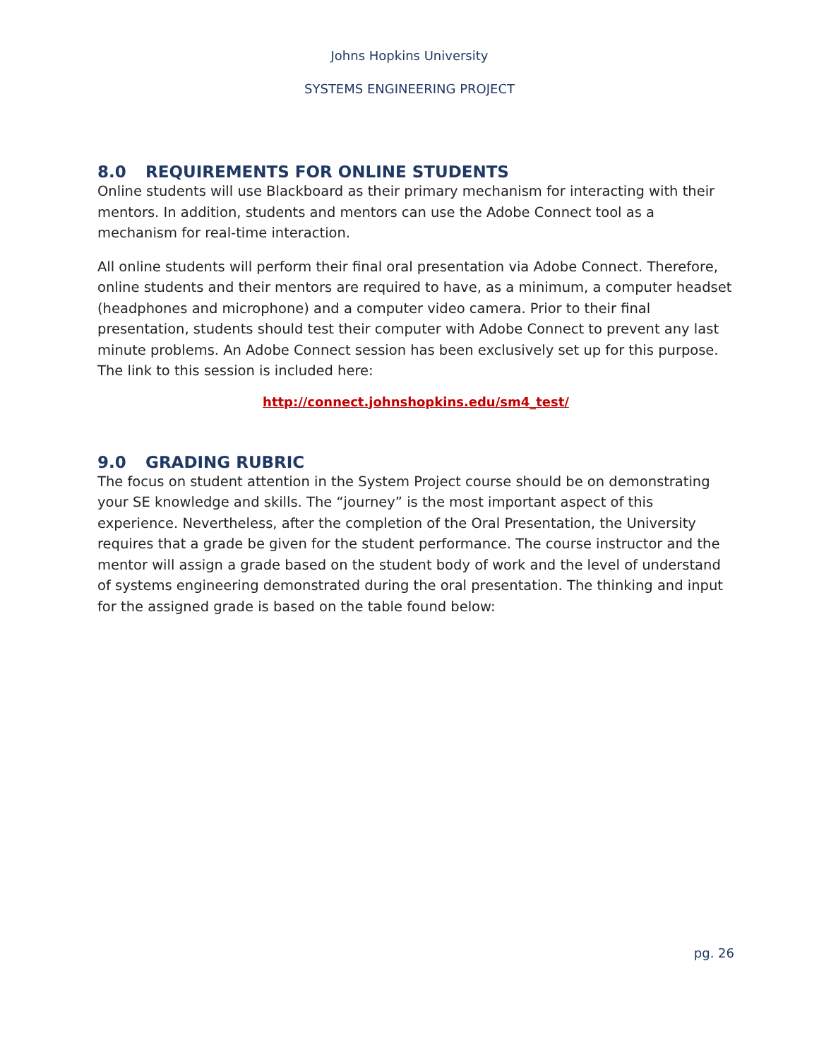Johns Hopkins University
SYSTEMS ENGINEERING PROJECT
8.0 REQUIREMENTS FOR ONLINE STUDENTS
Online students will use Blackboard as their primary mechanism for interacting with their mentors. In addition, students and mentors can use the Adobe Connect tool as a mechanism for real-time interaction.
All online students will perform their final oral presentation via Adobe Connect. Therefore, online students and their mentors are required to have, as a minimum, a computer headset (headphones and microphone) and a computer video camera. Prior to their final presentation, students should test their computer with Adobe Connect to prevent any last minute problems. An Adobe Connect session has been exclusively set up for this purpose. The link to this session is included here:
http://connect.johnshopkins.edu/sm4_test/
9.0 GRADING RUBRIC
The focus on student attention in the System Project course should be on demonstrating your SE knowledge and skills. The “journey” is the most important aspect of this experience. Nevertheless, after the completion of the Oral Presentation, the University requires that a grade be given for the student performance. The course instructor and the mentor will assign a grade based on the student body of work and the level of understand of systems engineering demonstrated during the oral presentation. The thinking and input for the assigned grade is based on the table found below:
pg. 26